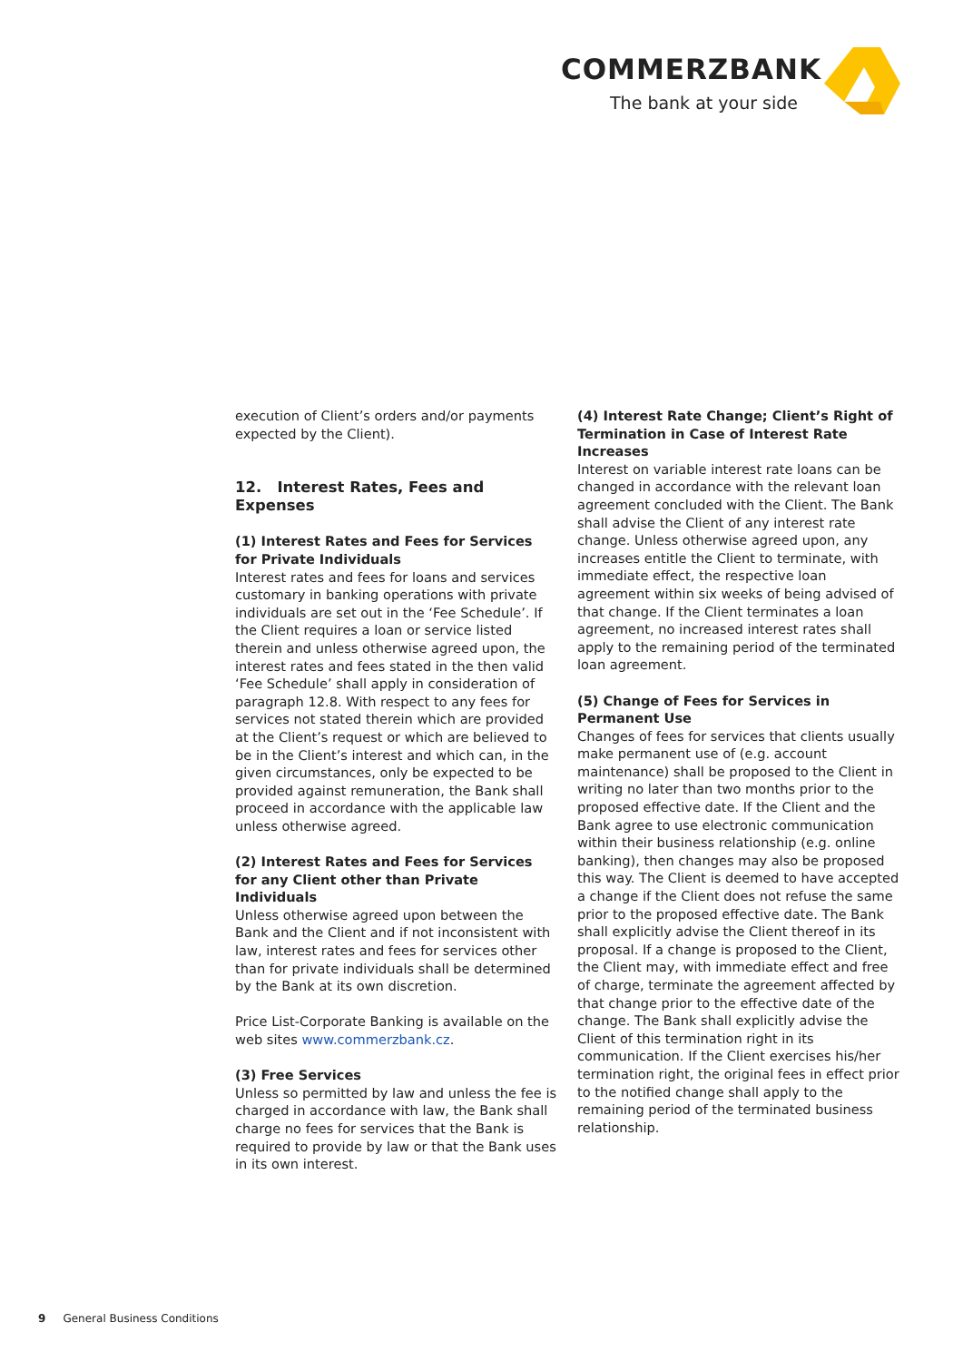COMMERZBANK
The bank at your side
execution of Client’s orders and/or payments expected by the Client).
12. Interest Rates, Fees and Expenses
(1) Interest Rates and Fees for Services for Private Individuals
Interest rates and fees for loans and services customary in banking operations with private individuals are set out in the ‘Fee Schedule’. If the Client requires a loan or service listed therein and unless otherwise agreed upon, the interest rates and fees stated in the then valid ‘Fee Schedule’ shall apply in consideration of paragraph 12.8. With respect to any fees for services not stated therein which are provided at the Client’s request or which are believed to be in the Client’s interest and which can, in the given circumstances, only be expected to be provided against remuneration, the Bank shall proceed in accordance with the applicable law unless otherwise agreed.
(2) Interest Rates and Fees for Services for any Client other than Private Individuals
Unless otherwise agreed upon between the Bank and the Client and if not inconsistent with law, interest rates and fees for services other than for private individuals shall be determined by the Bank at its own discretion.
Price List-Corporate Banking is available on the web sites www.commerzbank.cz.
(3) Free Services
Unless so permitted by law and unless the fee is charged in accordance with law, the Bank shall charge no fees for services that the Bank is required to provide by law or that the Bank uses in its own interest.
(4) Interest Rate Change; Client’s Right of Termination in Case of Interest Rate Increases
Interest on variable interest rate loans can be changed in accordance with the relevant loan agreement concluded with the Client. The Bank shall advise the Client of any interest rate change. Unless otherwise agreed upon, any increases entitle the Client to terminate, with immediate effect, the respective loan agreement within six weeks of being advised of that change. If the Client terminates a loan agreement, no increased interest rates shall apply to the remaining period of the terminated loan agreement.
(5) Change of Fees for Services in Permanent Use
Changes of fees for services that clients usually make permanent use of (e.g. account maintenance) shall be proposed to the Client in writing no later than two months prior to the proposed effective date. If the Client and the Bank agree to use electronic communication within their business relationship (e.g. online banking), then changes may also be proposed this way. The Client is deemed to have accepted a change if the Client does not refuse the same prior to the proposed effective date. The Bank shall explicitly advise the Client thereof in its proposal. If a change is proposed to the Client, the Client may, with immediate effect and free of charge, terminate the agreement affected by that change prior to the effective date of the change. The Bank shall explicitly advise the Client of this termination right in its communication. If the Client exercises his/her termination right, the original fees in effect prior to the notified change shall apply to the remaining period of the terminated business relationship.
9 General Business Conditions